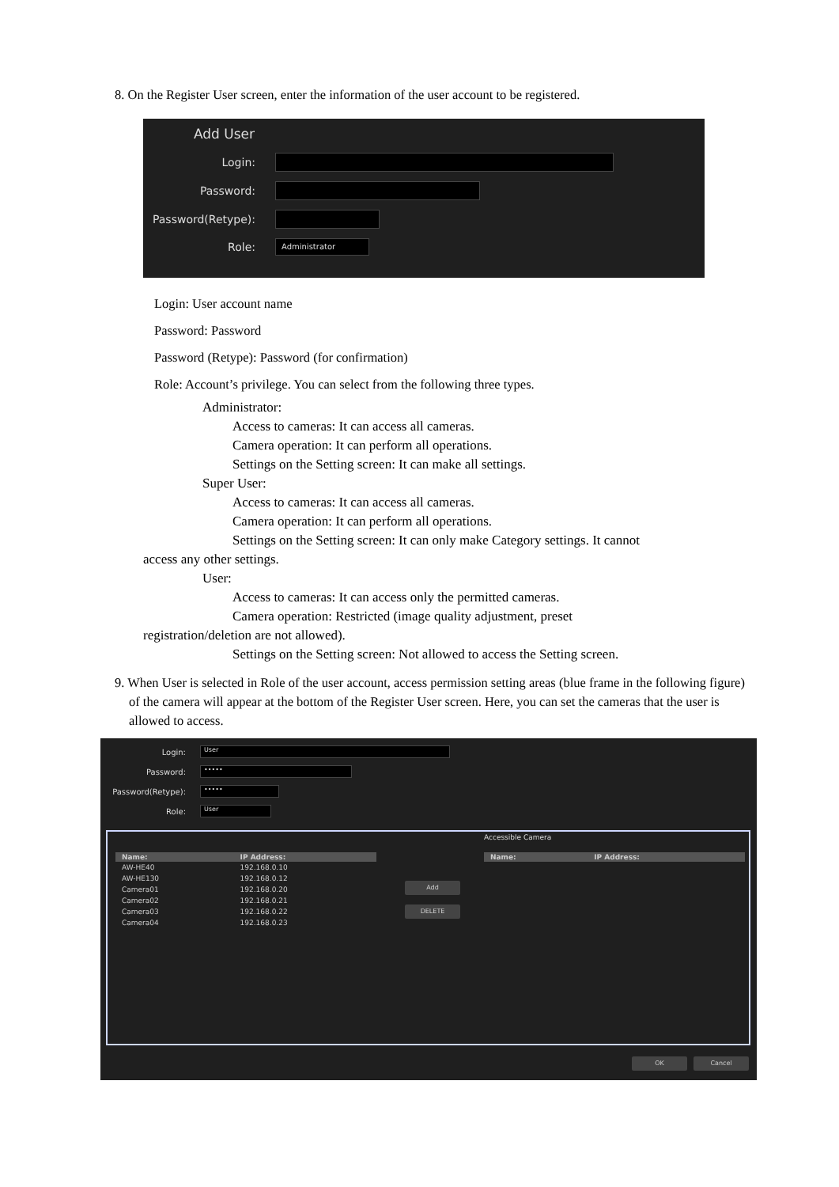8. On the Register User screen, enter the information of the user account to be registered.
Add User
Login:
Password:
Password(Retype):
Role:
Administrator
Login: User account name
Password: Password
Password (Retype): Password (for confirmation)
Role: Account’s privilege. You can select from the following three types.
Administrator:
Access to cameras: It can access all cameras.
Camera operation: It can perform all operations.
Settings on the Setting screen: It can make all settings.
Super User:
Access to cameras: It can access all cameras.
Camera operation: It can perform all operations.
Settings on the Setting screen: It can only make Category settings. It cannot
access any other settings.
User:
Access to cameras: It can access only the permitted cameras.
Camera operation: Restricted (image quality adjustment, preset
registration/deletion are not allowed).
Settings on the Setting screen: Not allowed to access the Setting screen.
9. When User is selected in Role of the user account, access permission setting areas (blue frame in the following figure) of the camera will appear at the bottom of the Register User screen. Here, you can set the cameras that the user is allowed to access.
Login:
User
Password:
•••••
Password(Retype):
•••••
Role:
User
Accessible Camera
| Name: | IP Address: |
| --- | --- |
| AW-HE40 | 192.168.0.10 |
| AW-HE130 | 192.168.0.12 |
| Camera01 | 192.168.0.20 |
| Camera02 | 192.168.0.21 |
| Camera03 | 192.168.0.22 |
| Camera04 | 192.168.0.23 |
Add
DELETE
| Name: | IP Address: |
| --- | --- |
OK Cancel